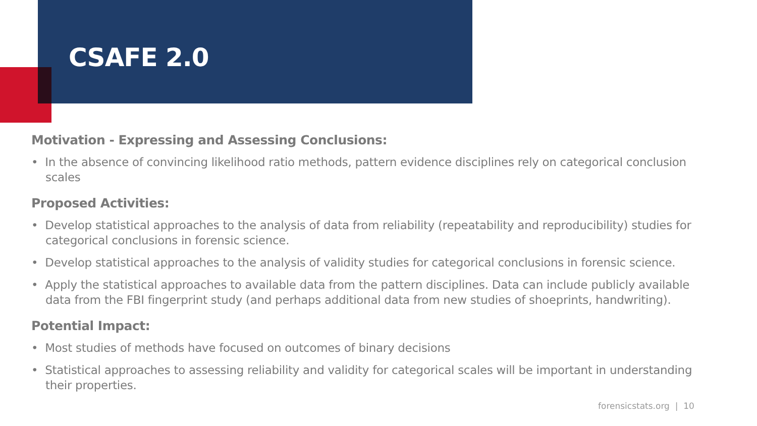CSAFE 2.0
Motivation - Expressing and Assessing Conclusions:
• In the absence of convincing likelihood ratio methods, pattern evidence disciplines rely on categorical conclusion scales
Proposed Activities:
• Develop statistical approaches to the analysis of data from reliability (repeatability and reproducibility) studies for categorical conclusions in forensic science.
• Develop statistical approaches to the analysis of validity studies for categorical conclusions in forensic science.
• Apply the statistical approaches to available data from the pattern disciplines. Data can include publicly available data from the FBI fingerprint study (and perhaps additional data from new studies of shoeprints, handwriting).
Potential Impact:
• Most studies of methods have focused on outcomes of binary decisions
• Statistical approaches to assessing reliability and validity for categorical scales will be important in understanding their properties.
forensicstats.org | 10